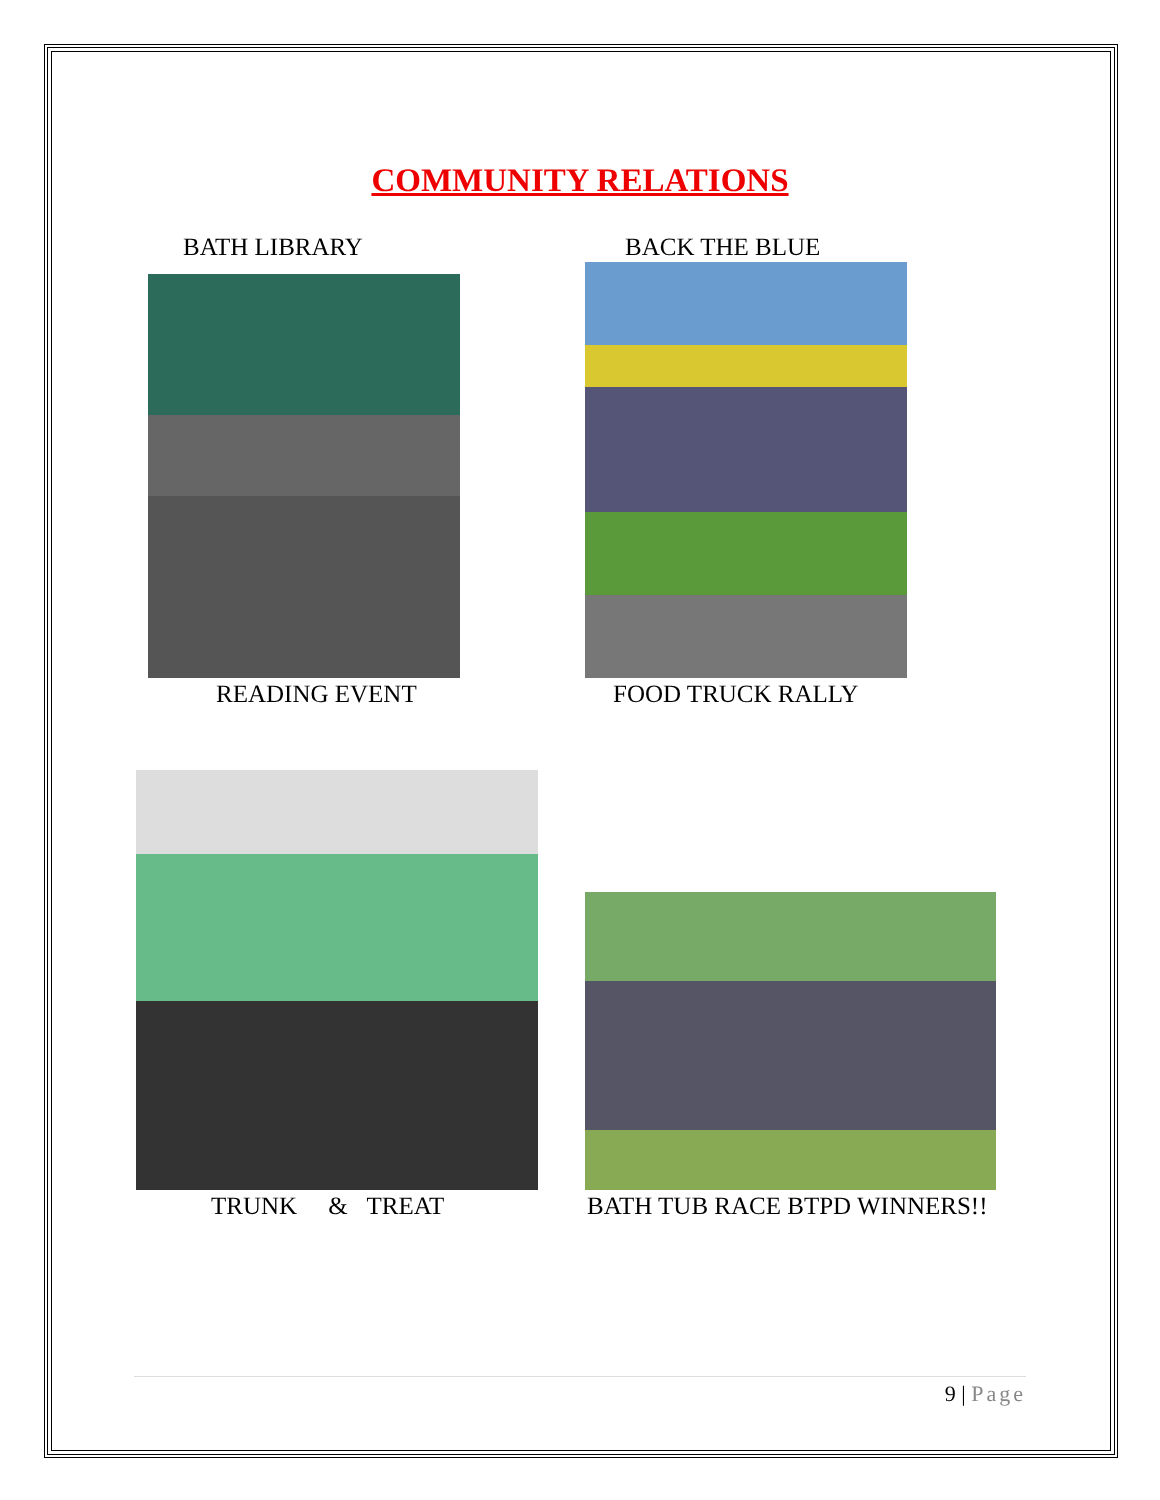COMMUNITY RELATIONS
BATH LIBRARY BACK THE BLUE
READING EVENT FOOD TRUCK RALLY
TRUNK & TREAT BATH TUB RACE BTPD WINNERS!!
9 | Page